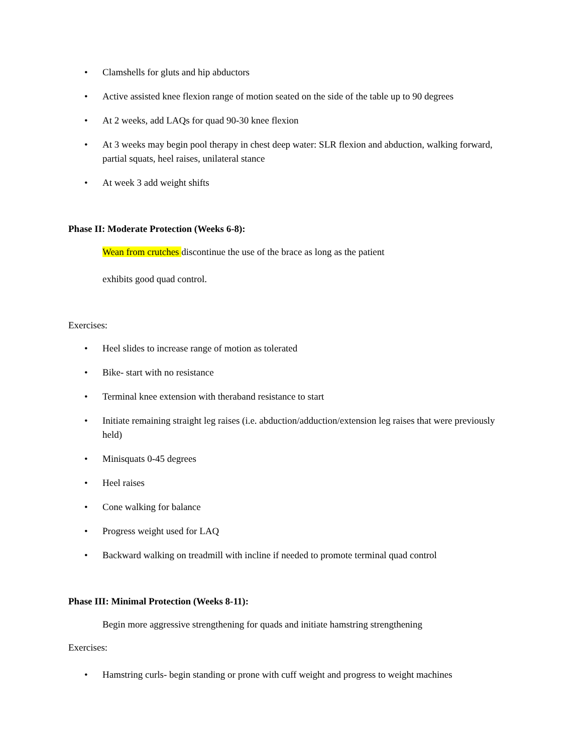• Clamshells for gluts and hip abductors
• Active assisted knee flexion range of motion seated on the side of the table up to 90 degrees
• At 2 weeks, add LAQs for quad 90-30 knee flexion
• At 3 weeks may begin pool therapy in chest deep water: SLR flexion and abduction, walking forward, partial squats, heel raises, unilateral stance
• At week 3 add weight shifts
Phase II: Moderate Protection (Weeks 6-8):
Wean from crutches discontinue the use of the brace as long as the patient
exhibits good quad control.
Exercises:
• Heel slides to increase range of motion as tolerated
• Bike- start with no resistance
• Terminal knee extension with theraband resistance to start
• Initiate remaining straight leg raises (i.e. abduction/adduction/extension leg raises that were previously held)
• Minisquats 0-45 degrees
• Heel raises
• Cone walking for balance
• Progress weight used for LAQ
• Backward walking on treadmill with incline if needed to promote terminal quad control
Phase III: Minimal Protection (Weeks 8-11):
Begin more aggressive strengthening for quads and initiate hamstring strengthening
Exercises:
• Hamstring curls- begin standing or prone with cuff weight and progress to weight machines